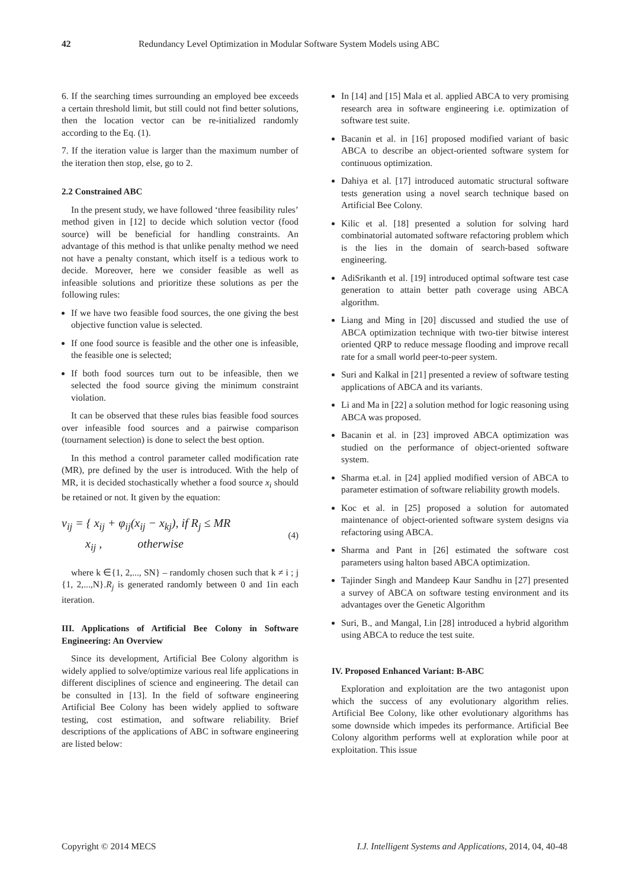42 Redundancy Level Optimization in Modular Software System Models using ABC
6. If the searching times surrounding an employed bee exceeds a certain threshold limit, but still could not find better solutions, then the location vector can be re-initialized randomly according to the Eq. (1).
7. If the iteration value is larger than the maximum number of the iteration then stop, else, go to 2.
2.2 Constrained ABC
In the present study, we have followed ‘three feasibility rules’ method given in [12] to decide which solution vector (food source) will be beneficial for handling constraints. An advantage of this method is that unlike penalty method we need not have a penalty constant, which itself is a tedious work to decide. Moreover, here we consider feasible as well as infeasible solutions and prioritize these solutions as per the following rules:
If we have two feasible food sources, the one giving the best objective function value is selected.
If one food source is feasible and the other one is infeasible, the feasible one is selected;
If both food sources turn out to be infeasible, then we selected the food source giving the minimum constraint violation.
It can be observed that these rules bias feasible food sources over infeasible food sources and a pairwise comparison (tournament selection) is done to select the best option.
In this method a control parameter called modification rate (MR), pre defined by the user is introduced. With the help of MR, it is decided stochastically whether a food source x<sub>i</sub> should be retained or not. It given by the equation:
v<sub>ij</sub> = { x<sub>ij</sub> + φ<sub>ij</sub>(x<sub>ij</sub> − x<sub>kj</sub>), if R<sub>j</sub> ≤ MR
x<sub>ij</sub> , otherwise (4)
where k ∈{1, 2,..., SN} – randomly chosen such that k ≠ i ; j {1, 2,...,N}.R<sub>j</sub> is generated randomly between 0 and 1in each iteration.
III. Applications of Artificial Bee Colony in Software Engineering: An Overview
Since its development, Artificial Bee Colony algorithm is widely applied to solve/optimize various real life applications in different disciplines of science and engineering. The detail can be consulted in [13]. In the field of software engineering Artificial Bee Colony has been widely applied to software testing, cost estimation, and software reliability. Brief descriptions of the applications of ABC in software engineering are listed below:
In [14] and [15] Mala et al. applied ABCA to very promising research area in software engineering i.e. optimization of software test suite.
Bacanin et al. in [16] proposed modified variant of basic ABCA to describe an object-oriented software system for continuous optimization.
Dahiya et al. [17] introduced automatic structural software tests generation using a novel search technique based on Artificial Bee Colony.
Kilic et al. [18] presented a solution for solving hard combinatorial automated software refactoring problem which is the lies in the domain of search-based software engineering.
AdiSrikanth et al. [19] introduced optimal software test case generation to attain better path coverage using ABCA algorithm.
Liang and Ming in [20] discussed and studied the use of ABCA optimization technique with two-tier bitwise interest oriented QRP to reduce message flooding and improve recall rate for a small world peer-to-peer system.
Suri and Kalkal in [21] presented a review of software testing applications of ABCA and its variants.
Li and Ma in [22] a solution method for logic reasoning using ABCA was proposed.
Bacanin et al. in [23] improved ABCA optimization was studied on the performance of object-oriented software system.
Sharma et.al. in [24] applied modified version of ABCA to parameter estimation of software reliability growth models.
Koc et al. in [25] proposed a solution for automated maintenance of object-oriented software system designs via refactoring using ABCA.
Sharma and Pant in [26] estimated the software cost parameters using halton based ABCA optimization.
Tajinder Singh and Mandeep Kaur Sandhu in [27] presented a survey of ABCA on software testing environment and its advantages over the Genetic Algorithm
Suri, B., and Mangal, I.in [28] introduced a hybrid algorithm using ABCA to reduce the test suite.
IV. Proposed Enhanced Variant: B-ABC
Exploration and exploitation are the two antagonist upon which the success of any evolutionary algorithm relies. Artificial Bee Colony, like other evolutionary algorithms has some downside which impedes its performance. Artificial Bee Colony algorithm performs well at exploration while poor at exploitation. This issue
Copyright © 2014 MECS I.J. Intelligent Systems and Applications, 2014, 04, 40-48